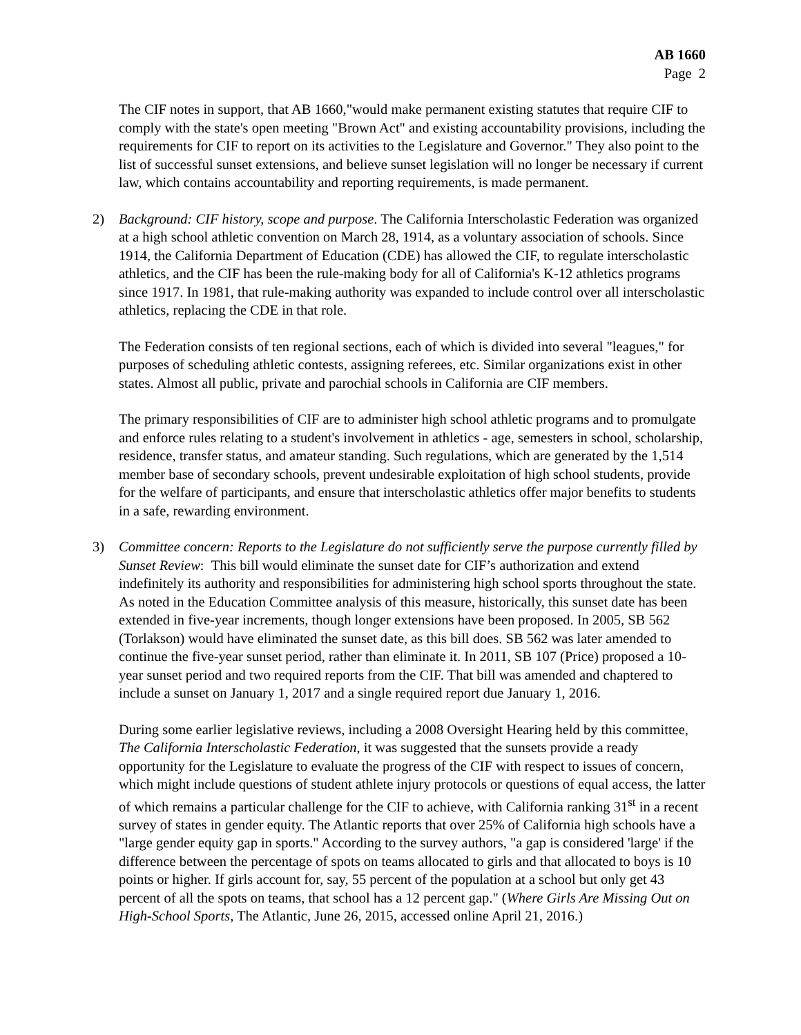AB 1660
Page 2
The CIF notes in support, that AB 1660,"would make permanent existing statutes that require CIF to comply with the state's open meeting "Brown Act" and existing accountability provisions, including the requirements for CIF to report on its activities to the Legislature and Governor." They also point to the list of successful sunset extensions, and believe sunset legislation will no longer be necessary if current law, which contains accountability and reporting requirements, is made permanent.
2) Background: CIF history, scope and purpose. The California Interscholastic Federation was organized at a high school athletic convention on March 28, 1914, as a voluntary association of schools. Since 1914, the California Department of Education (CDE) has allowed the CIF, to regulate interscholastic athletics, and the CIF has been the rule-making body for all of California's K-12 athletics programs since 1917. In 1981, that rule-making authority was expanded to include control over all interscholastic athletics, replacing the CDE in that role.
The Federation consists of ten regional sections, each of which is divided into several "leagues," for purposes of scheduling athletic contests, assigning referees, etc. Similar organizations exist in other states. Almost all public, private and parochial schools in California are CIF members.
The primary responsibilities of CIF are to administer high school athletic programs and to promulgate and enforce rules relating to a student's involvement in athletics - age, semesters in school, scholarship, residence, transfer status, and amateur standing. Such regulations, which are generated by the 1,514 member base of secondary schools, prevent undesirable exploitation of high school students, provide for the welfare of participants, and ensure that interscholastic athletics offer major benefits to students in a safe, rewarding environment.
3) Committee concern: Reports to the Legislature do not sufficiently serve the purpose currently filled by Sunset Review: This bill would eliminate the sunset date for CIF’s authorization and extend indefinitely its authority and responsibilities for administering high school sports throughout the state. As noted in the Education Committee analysis of this measure, historically, this sunset date has been extended in five-year increments, though longer extensions have been proposed. In 2005, SB 562 (Torlakson) would have eliminated the sunset date, as this bill does. SB 562 was later amended to continue the five-year sunset period, rather than eliminate it. In 2011, SB 107 (Price) proposed a 10-year sunset period and two required reports from the CIF. That bill was amended and chaptered to include a sunset on January 1, 2017 and a single required report due January 1, 2016.
During some earlier legislative reviews, including a 2008 Oversight Hearing held by this committee, The California Interscholastic Federation, it was suggested that the sunsets provide a ready opportunity for the Legislature to evaluate the progress of the CIF with respect to issues of concern, which might include questions of student athlete injury protocols or questions of equal access, the latter of which remains a particular challenge for the CIF to achieve, with California ranking 31<sup>st</sup> in a recent survey of states in gender equity. The Atlantic reports that over 25% of California high schools have a "large gender equity gap in sports." According to the survey authors, "a gap is considered 'large' if the difference between the percentage of spots on teams allocated to girls and that allocated to boys is 10 points or higher. If girls account for, say, 55 percent of the population at a school but only get 43 percent of all the spots on teams, that school has a 12 percent gap." (Where Girls Are Missing Out on High-School Sports, The Atlantic, June 26, 2015, accessed online April 21, 2016.)